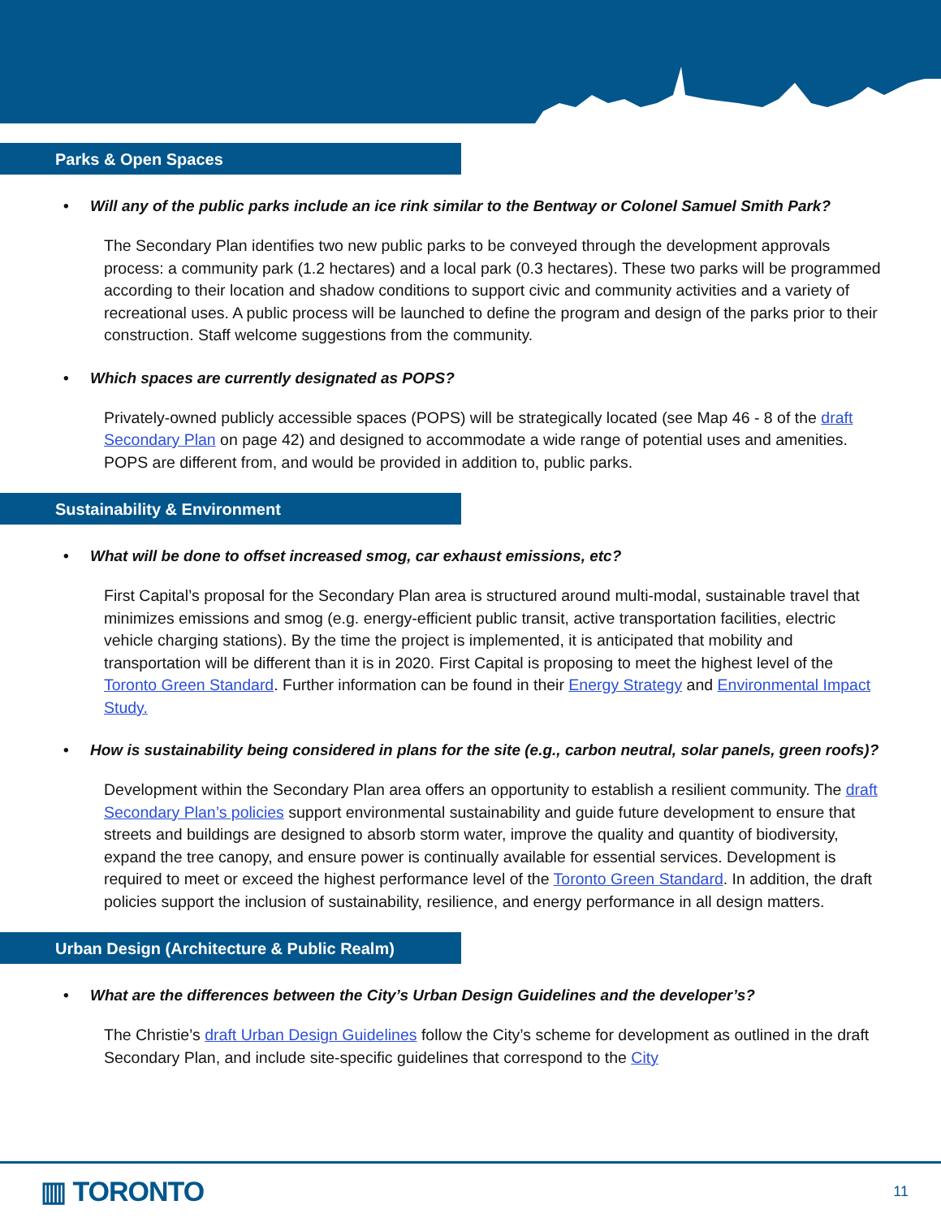Parks & Open Spaces
• Will any of the public parks include an ice rink similar to the Bentway or Colonel Samuel Smith Park?
The Secondary Plan identifies two new public parks to be conveyed through the development approvals process: a community park (1.2 hectares) and a local park (0.3 hectares). These two parks will be programmed according to their location and shadow conditions to support civic and community activities and a variety of recreational uses. A public process will be launched to define the program and design of the parks prior to their construction. Staff welcome suggestions from the community.
• Which spaces are currently designated as POPS?
Privately-owned publicly accessible spaces (POPS) will be strategically located (see Map 46 - 8 of the draft Secondary Plan on page 42) and designed to accommodate a wide range of potential uses and amenities. POPS are different from, and would be provided in addition to, public parks.
Sustainability & Environment
• What will be done to offset increased smog, car exhaust emissions, etc?
First Capital’s proposal for the Secondary Plan area is structured around multi-modal, sustainable travel that minimizes emissions and smog (e.g. energy-efficient public transit, active transportation facilities, electric vehicle charging stations). By the time the project is implemented, it is anticipated that mobility and transportation will be different than it is in 2020. First Capital is proposing to meet the highest level of the Toronto Green Standard. Further information can be found in their Energy Strategy and Environmental Impact Study.
• How is sustainability being considered in plans for the site (e.g., carbon neutral, solar panels, green roofs)?
Development within the Secondary Plan area offers an opportunity to establish a resilient community. The draft Secondary Plan’s policies support environmental sustainability and guide future development to ensure that streets and buildings are designed to absorb storm water, improve the quality and quantity of biodiversity, expand the tree canopy, and ensure power is continually available for essential services. Development is required to meet or exceed the highest performance level of the Toronto Green Standard. In addition, the draft policies support the inclusion of sustainability, resilience, and energy performance in all design matters.
Urban Design (Architecture & Public Realm)
• What are the differences between the City’s Urban Design Guidelines and the developer’s?
The Christie’s draft Urban Design Guidelines follow the City’s scheme for development as outlined in the draft Secondary Plan, and include site-specific guidelines that correspond to the City
▥ TORONTO 11